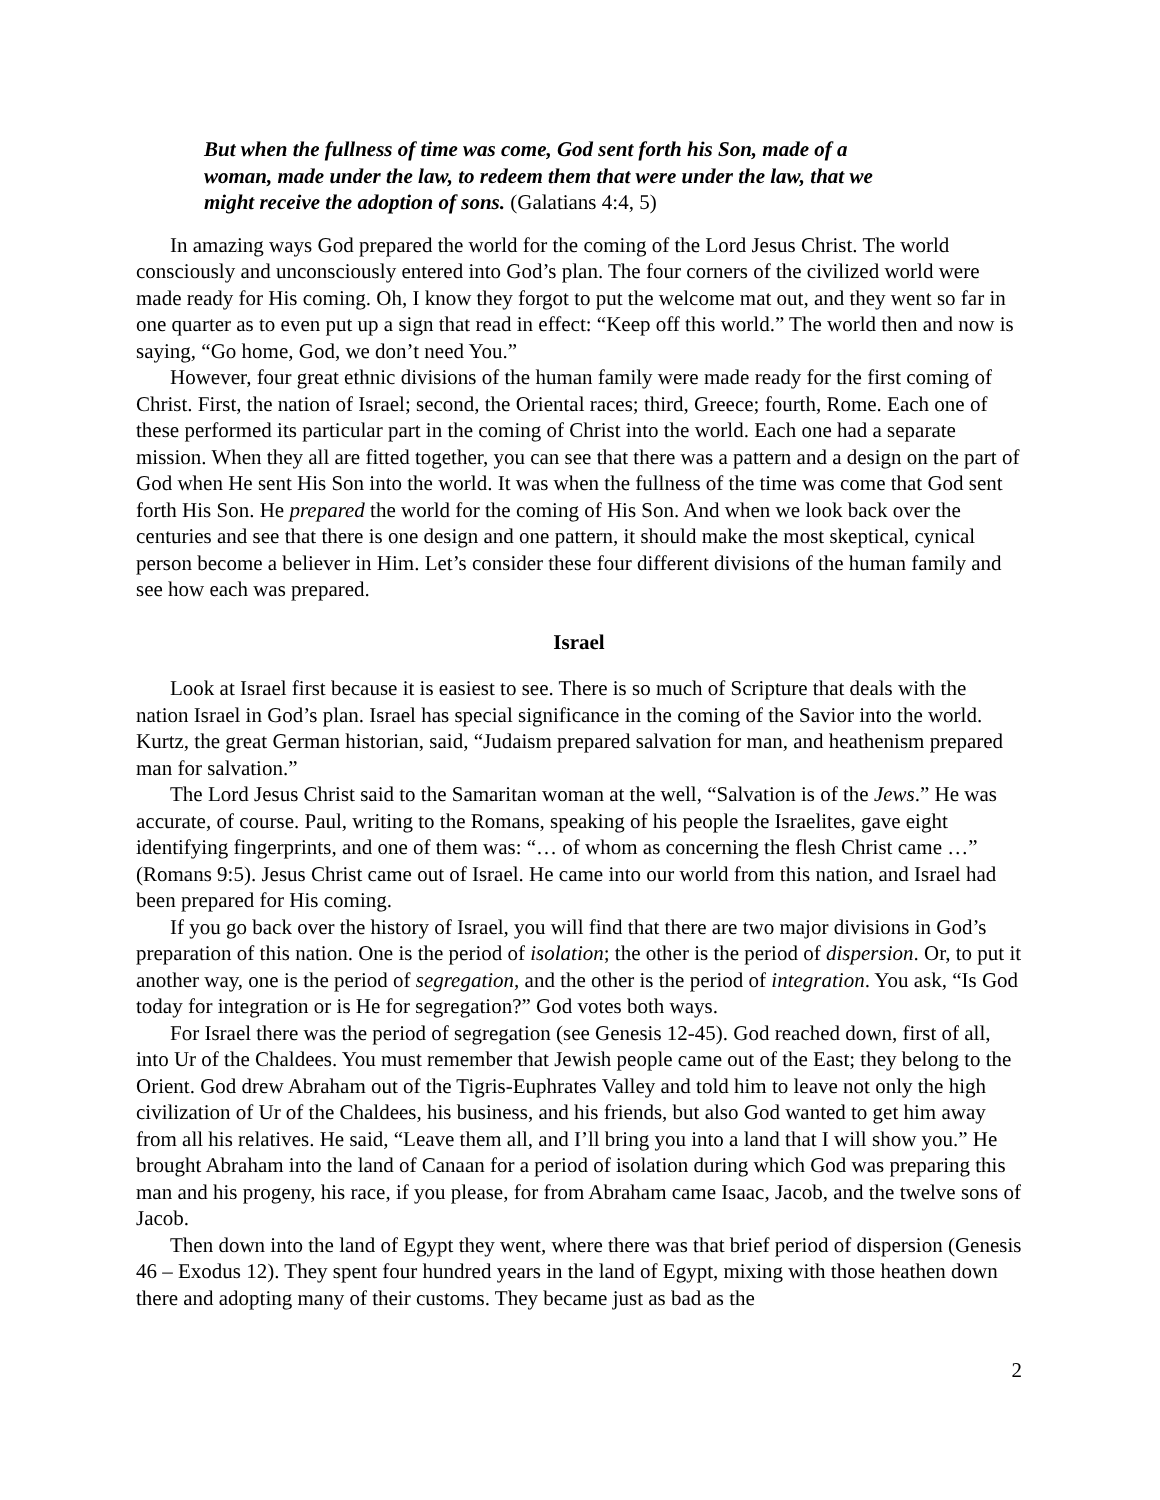But when the fullness of time was come, God sent forth his Son, made of a woman, made under the law, to redeem them that were under the law, that we might receive the adoption of sons. (Galatians 4:4, 5)
In amazing ways God prepared the world for the coming of the Lord Jesus Christ. The world consciously and unconsciously entered into God’s plan. The four corners of the civilized world were made ready for His coming. Oh, I know they forgot to put the welcome mat out, and they went so far in one quarter as to even put up a sign that read in effect: “Keep off this world.” The world then and now is saying, “Go home, God, we don’t need You.”
However, four great ethnic divisions of the human family were made ready for the first coming of Christ. First, the nation of Israel; second, the Oriental races; third, Greece; fourth, Rome. Each one of these performed its particular part in the coming of Christ into the world. Each one had a separate mission. When they all are fitted together, you can see that there was a pattern and a design on the part of God when He sent His Son into the world. It was when the fullness of the time was come that God sent forth His Son. He prepared the world for the coming of His Son. And when we look back over the centuries and see that there is one design and one pattern, it should make the most skeptical, cynical person become a believer in Him. Let’s consider these four different divisions of the human family and see how each was prepared.
Israel
Look at Israel first because it is easiest to see. There is so much of Scripture that deals with the nation Israel in God’s plan. Israel has special significance in the coming of the Savior into the world. Kurtz, the great German historian, said, “Judaism prepared salvation for man, and heathenism prepared man for salvation.”
The Lord Jesus Christ said to the Samaritan woman at the well, “Salvation is of the Jews.” He was accurate, of course. Paul, writing to the Romans, speaking of his people the Israelites, gave eight identifying fingerprints, and one of them was: “… of whom as concerning the flesh Christ came …” (Romans 9:5). Jesus Christ came out of Israel. He came into our world from this nation, and Israel had been prepared for His coming.
If you go back over the history of Israel, you will find that there are two major divisions in God’s preparation of this nation. One is the period of isolation; the other is the period of dispersion. Or, to put it another way, one is the period of segregation, and the other is the period of integration. You ask, “Is God today for integration or is He for segregation?” God votes both ways.
For Israel there was the period of segregation (see Genesis 12-45). God reached down, first of all, into Ur of the Chaldees. You must remember that Jewish people came out of the East; they belong to the Orient. God drew Abraham out of the Tigris-Euphrates Valley and told him to leave not only the high civilization of Ur of the Chaldees, his business, and his friends, but also God wanted to get him away from all his relatives. He said, “Leave them all, and I’ll bring you into a land that I will show you.” He brought Abraham into the land of Canaan for a period of isolation during which God was preparing this man and his progeny, his race, if you please, for from Abraham came Isaac, Jacob, and the twelve sons of Jacob.
Then down into the land of Egypt they went, where there was that brief period of dispersion (Genesis 46 – Exodus 12). They spent four hundred years in the land of Egypt, mixing with those heathen down there and adopting many of their customs. They became just as bad as the
2